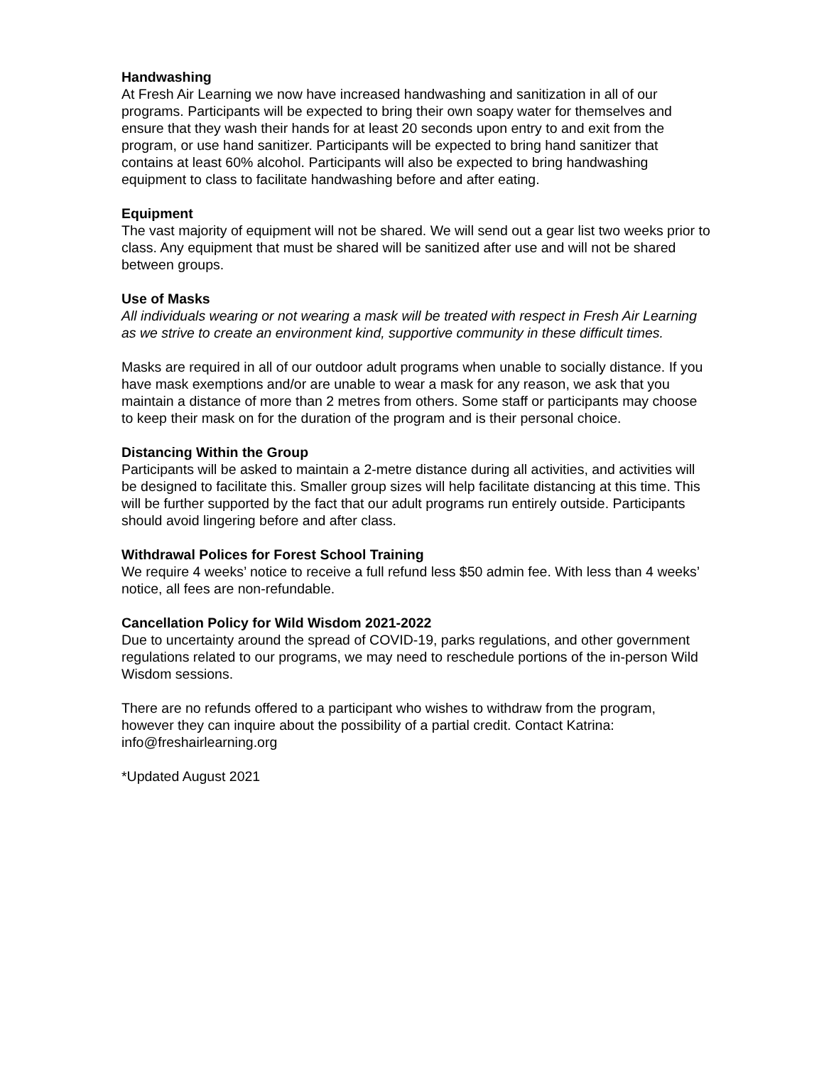Handwashing
At Fresh Air Learning we now have increased handwashing and sanitization in all of our programs. Participants will be expected to bring their own soapy water for themselves and ensure that they wash their hands for at least 20 seconds upon entry to and exit from the program, or use hand sanitizer. Participants will be expected to bring hand sanitizer that contains at least 60% alcohol. Participants will also be expected to bring handwashing equipment to class to facilitate handwashing before and after eating.
Equipment
The vast majority of equipment will not be shared. We will send out a gear list two weeks prior to class. Any equipment that must be shared will be sanitized after use and will not be shared between groups.
Use of Masks
All individuals wearing or not wearing a mask will be treated with respect in Fresh Air Learning as we strive to create an environment kind, supportive community in these difficult times.
Masks are required in all of our outdoor adult programs when unable to socially distance. If you have mask exemptions and/or are unable to wear a mask for any reason, we ask that you maintain a distance of more than 2 metres from others. Some staff or participants may choose to keep their mask on for the duration of the program and is their personal choice.
Distancing Within the Group
Participants will be asked to maintain a 2-metre distance during all activities, and activities will be designed to facilitate this. Smaller group sizes will help facilitate distancing at this time. This will be further supported by the fact that our adult programs run entirely outside. Participants should avoid lingering before and after class.
Withdrawal Polices for Forest School Training
We require 4 weeks’ notice to receive a full refund less $50 admin fee. With less than 4 weeks’ notice, all fees are non-refundable.
Cancellation Policy for Wild Wisdom 2021-2022
Due to uncertainty around the spread of COVID-19, parks regulations, and other government regulations related to our programs, we may need to reschedule portions of the in-person Wild Wisdom sessions.
There are no refunds offered to a participant who wishes to withdraw from the program, however they can inquire about the possibility of a partial credit. Contact Katrina: info@freshairlearning.org
*Updated August 2021